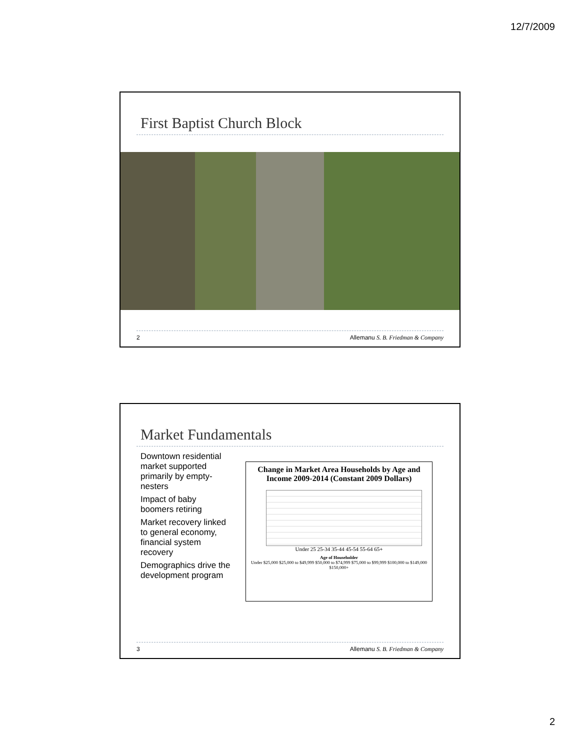12/7/2009
First Baptist Church Block
2 Allemanu S. B. Friedman & Company
Market Fundamentals
Downtown residential market supported primarily by empty-nesters
Impact of baby boomers retiring
Market recovery linked to general economy, financial system recovery
Demographics drive the development program
Change in Market Area Households by Age and Income 2009-2014 (Constant 2009 Dollars)
Under 25 25-34 35-44 45-54 55-64 65+
Age of Householder
Under $25,000 $25,000 to $49,999 $50,000 to $74,999 $75,000 to $99,999 $100,000 to $149,000 $150,000+
3 Allemanu S. B. Friedman & Company
2